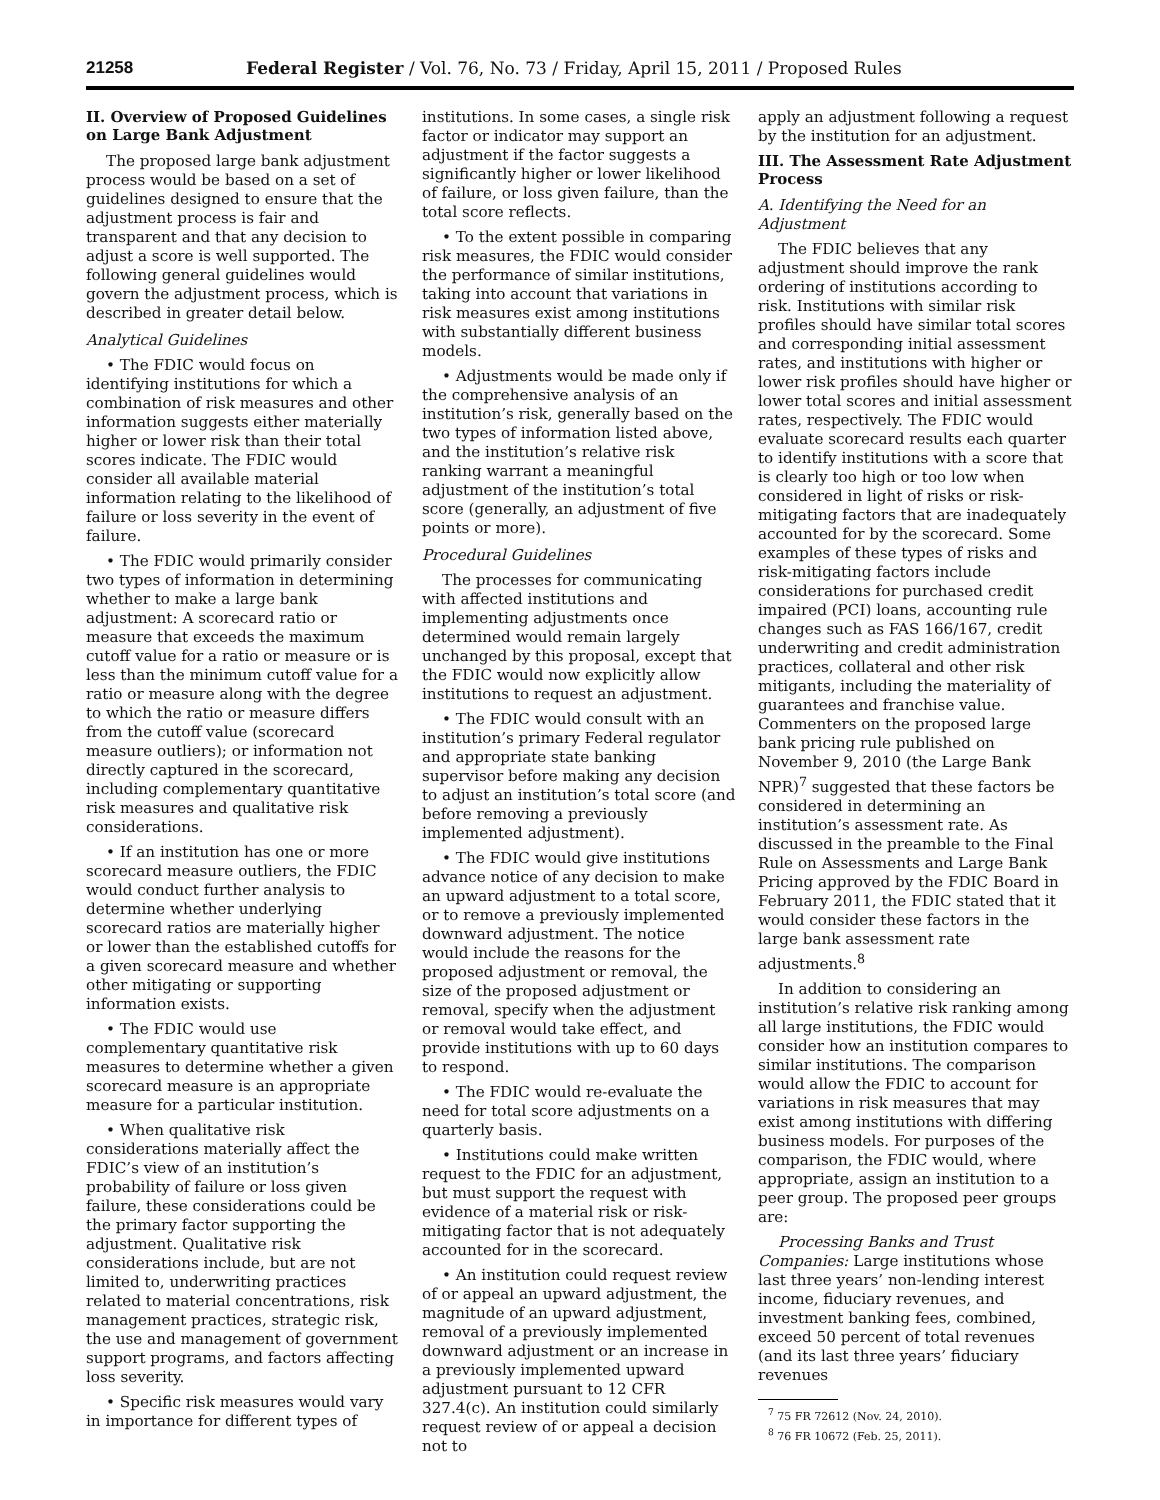21258 Federal Register / Vol. 76, No. 73 / Friday, April 15, 2011 / Proposed Rules
II. Overview of Proposed Guidelines on Large Bank Adjustment
The proposed large bank adjustment process would be based on a set of guidelines designed to ensure that the adjustment process is fair and transparent and that any decision to adjust a score is well supported. The following general guidelines would govern the adjustment process, which is described in greater detail below.
Analytical Guidelines
• The FDIC would focus on identifying institutions for which a combination of risk measures and other information suggests either materially higher or lower risk than their total scores indicate. The FDIC would consider all available material information relating to the likelihood of failure or loss severity in the event of failure.
• The FDIC would primarily consider two types of information in determining whether to make a large bank adjustment: A scorecard ratio or measure that exceeds the maximum cutoff value for a ratio or measure or is less than the minimum cutoff value for a ratio or measure along with the degree to which the ratio or measure differs from the cutoff value (scorecard measure outliers); or information not directly captured in the scorecard, including complementary quantitative risk measures and qualitative risk considerations.
• If an institution has one or more scorecard measure outliers, the FDIC would conduct further analysis to determine whether underlying scorecard ratios are materially higher or lower than the established cutoffs for a given scorecard measure and whether other mitigating or supporting information exists.
• The FDIC would use complementary quantitative risk measures to determine whether a given scorecard measure is an appropriate measure for a particular institution.
• When qualitative risk considerations materially affect the FDIC’s view of an institution’s probability of failure or loss given failure, these considerations could be the primary factor supporting the adjustment. Qualitative risk considerations include, but are not limited to, underwriting practices related to material concentrations, risk management practices, strategic risk, the use and management of government support programs, and factors affecting loss severity.
• Specific risk measures would vary in importance for different types of
institutions. In some cases, a single risk factor or indicator may support an adjustment if the factor suggests a significantly higher or lower likelihood of failure, or loss given failure, than the total score reflects.
• To the extent possible in comparing risk measures, the FDIC would consider the performance of similar institutions, taking into account that variations in risk measures exist among institutions with substantially different business models.
• Adjustments would be made only if the comprehensive analysis of an institution’s risk, generally based on the two types of information listed above, and the institution’s relative risk ranking warrant a meaningful adjustment of the institution’s total score (generally, an adjustment of five points or more).
Procedural Guidelines
The processes for communicating with affected institutions and implementing adjustments once determined would remain largely unchanged by this proposal, except that the FDIC would now explicitly allow institutions to request an adjustment.
• The FDIC would consult with an institution’s primary Federal regulator and appropriate state banking supervisor before making any decision to adjust an institution’s total score (and before removing a previously implemented adjustment).
• The FDIC would give institutions advance notice of any decision to make an upward adjustment to a total score, or to remove a previously implemented downward adjustment. The notice would include the reasons for the proposed adjustment or removal, the size of the proposed adjustment or removal, specify when the adjustment or removal would take effect, and provide institutions with up to 60 days to respond.
• The FDIC would re-evaluate the need for total score adjustments on a quarterly basis.
• Institutions could make written request to the FDIC for an adjustment, but must support the request with evidence of a material risk or risk-mitigating factor that is not adequately accounted for in the scorecard.
• An institution could request review of or appeal an upward adjustment, the magnitude of an upward adjustment, removal of a previously implemented downward adjustment or an increase in a previously implemented upward adjustment pursuant to 12 CFR 327.4(c). An institution could similarly request review of or appeal a decision not to
apply an adjustment following a request by the institution for an adjustment.
III. The Assessment Rate Adjustment Process
A. Identifying the Need for an Adjustment
The FDIC believes that any adjustment should improve the rank ordering of institutions according to risk. Institutions with similar risk profiles should have similar total scores and corresponding initial assessment rates, and institutions with higher or lower risk profiles should have higher or lower total scores and initial assessment rates, respectively. The FDIC would evaluate scorecard results each quarter to identify institutions with a score that is clearly too high or too low when considered in light of risks or risk-mitigating factors that are inadequately accounted for by the scorecard. Some examples of these types of risks and risk-mitigating factors include considerations for purchased credit impaired (PCI) loans, accounting rule changes such as FAS 166/167, credit underwriting and credit administration practices, collateral and other risk mitigants, including the materiality of guarantees and franchise value. Commenters on the proposed large bank pricing rule published on November 9, 2010 (the Large Bank NPR)<sup>7</sup> suggested that these factors be considered in determining an institution’s assessment rate. As discussed in the preamble to the Final Rule on Assessments and Large Bank Pricing approved by the FDIC Board in February 2011, the FDIC stated that it would consider these factors in the large bank assessment rate adjustments.<sup>8</sup>
In addition to considering an institution’s relative risk ranking among all large institutions, the FDIC would consider how an institution compares to similar institutions. The comparison would allow the FDIC to account for variations in risk measures that may exist among institutions with differing business models. For purposes of the comparison, the FDIC would, where appropriate, assign an institution to a peer group. The proposed peer groups are:
Processing Banks and Trust Companies: Large institutions whose last three years’ non-lending interest income, fiduciary revenues, and investment banking fees, combined, exceed 50 percent of total revenues (and its last three years’ fiduciary revenues
<sup>7</sup> 75 FR 72612 (Nov. 24, 2010).
<sup>8</sup> 76 FR 10672 (Feb. 25, 2011).